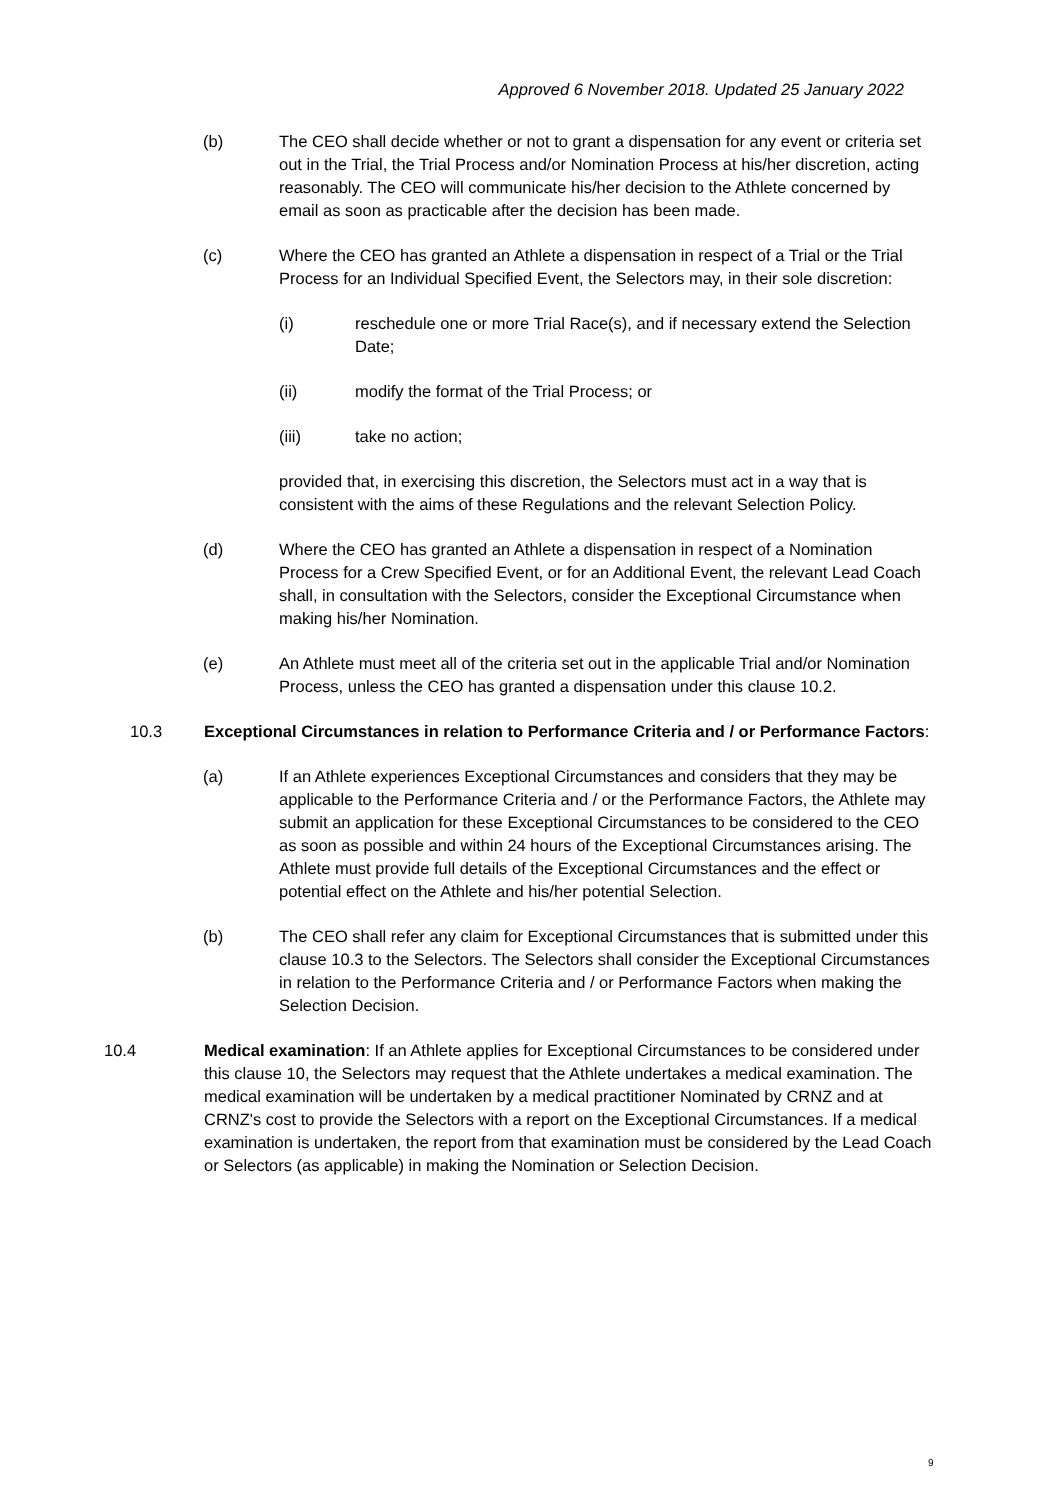Approved 6 November 2018. Updated 25 January 2022
(b) The CEO shall decide whether or not to grant a dispensation for any event or criteria set out in the Trial, the Trial Process and/or Nomination Process at his/her discretion, acting reasonably. The CEO will communicate his/her decision to the Athlete concerned by email as soon as practicable after the decision has been made.
(c) Where the CEO has granted an Athlete a dispensation in respect of a Trial or the Trial Process for an Individual Specified Event, the Selectors may, in their sole discretion:
(i) reschedule one or more Trial Race(s), and if necessary extend the Selection Date;
(ii) modify the format of the Trial Process; or
(iii) take no action;
provided that, in exercising this discretion, the Selectors must act in a way that is consistent with the aims of these Regulations and the relevant Selection Policy.
(d) Where the CEO has granted an Athlete a dispensation in respect of a Nomination Process for a Crew Specified Event, or for an Additional Event, the relevant Lead Coach shall, in consultation with the Selectors, consider the Exceptional Circumstance when making his/her Nomination.
(e) An Athlete must meet all of the criteria set out in the applicable Trial and/or Nomination Process, unless the CEO has granted a dispensation under this clause 10.2.
10.3 Exceptional Circumstances in relation to Performance Criteria and / or Performance Factors:
(a) If an Athlete experiences Exceptional Circumstances and considers that they may be applicable to the Performance Criteria and / or the Performance Factors, the Athlete may submit an application for these Exceptional Circumstances to be considered to the CEO as soon as possible and within 24 hours of the Exceptional Circumstances arising. The Athlete must provide full details of the Exceptional Circumstances and the effect or potential effect on the Athlete and his/her potential Selection.
(b) The CEO shall refer any claim for Exceptional Circumstances that is submitted under this clause 10.3 to the Selectors. The Selectors shall consider the Exceptional Circumstances in relation to the Performance Criteria and / or Performance Factors when making the Selection Decision.
10.4 Medical examination: If an Athlete applies for Exceptional Circumstances to be considered under this clause 10, the Selectors may request that the Athlete undertakes a medical examination. The medical examination will be undertaken by a medical practitioner Nominated by CRNZ and at CRNZ's cost to provide the Selectors with a report on the Exceptional Circumstances. If a medical examination is undertaken, the report from that examination must be considered by the Lead Coach or Selectors (as applicable) in making the Nomination or Selection Decision.
9